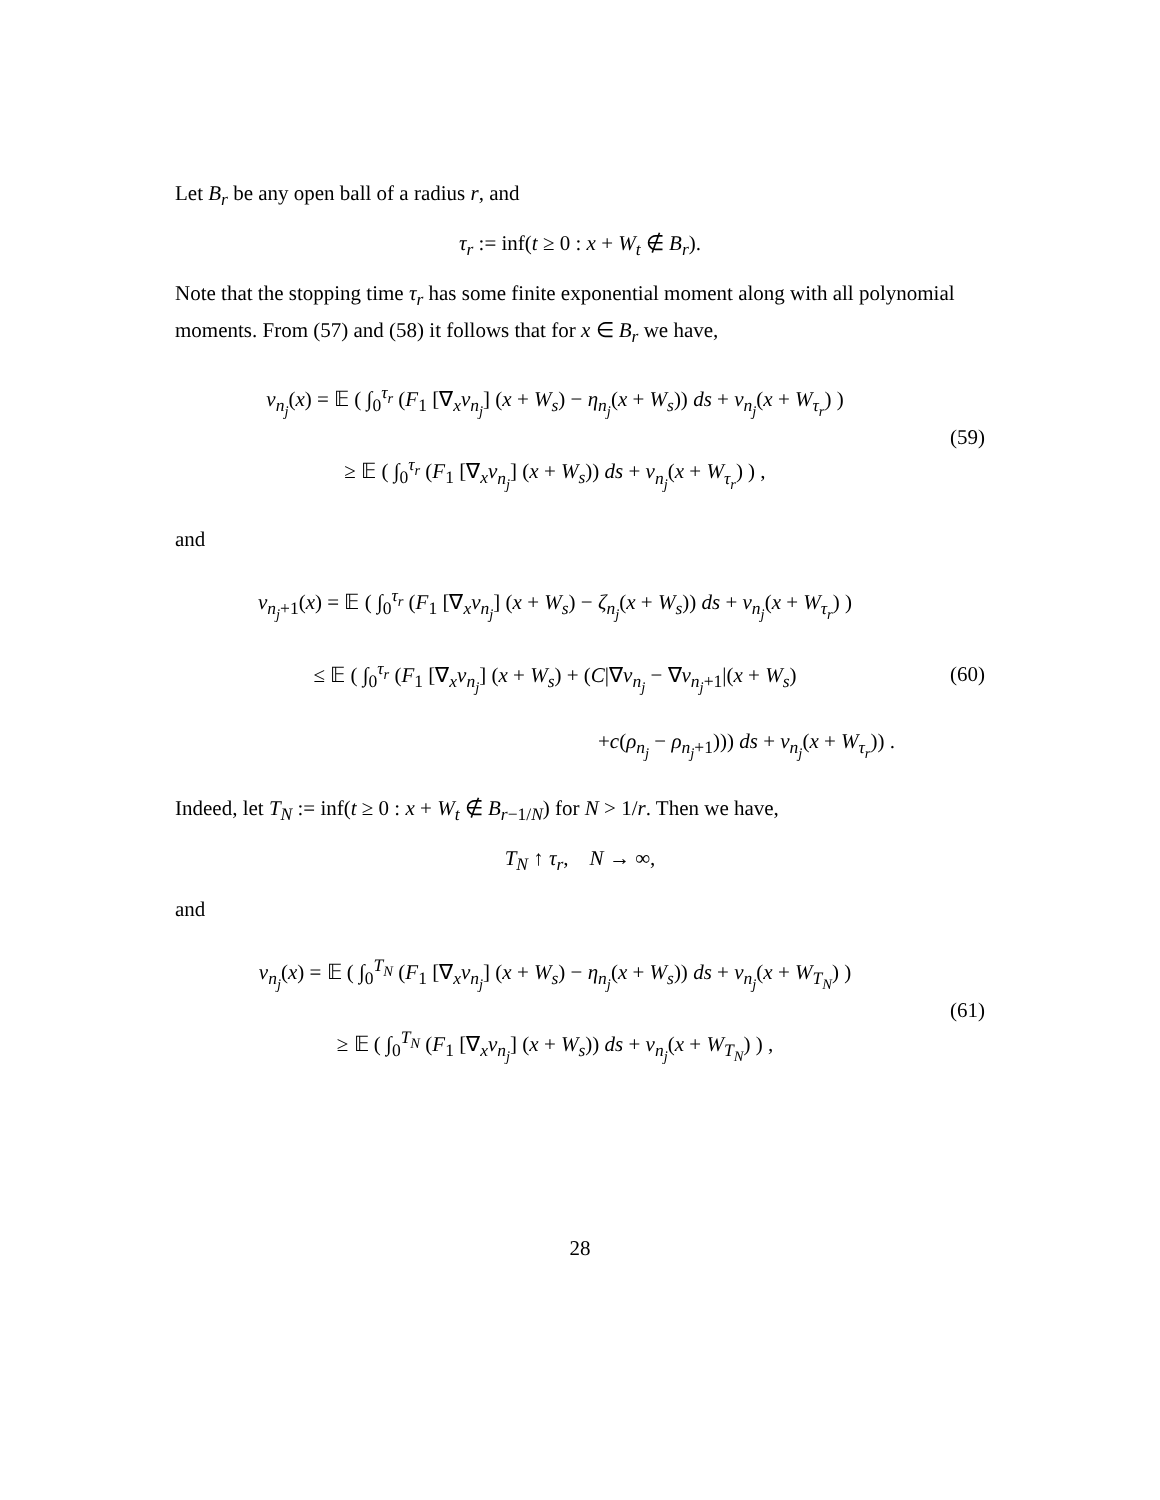Let B<sub>r</sub> be any open ball of a radius r, and
τ<sub>r</sub> := inf(t ≥ 0 : x + W<sub>t</sub> ∉ B<sub>r</sub>).
Note that the stopping time τ<sub>r</sub> has some finite exponential moment along with all polynomial moments. From (57) and (58) it follows that for x ∈ B<sub>r</sub> we have,
v<sub>n<sub>j</sub></sub>(x) = 𝔼 ( ∫<sub>0</sub><sup>τ<sub>r</sub></sup> (F<sub>1</sub> [∇<sub>x</sub>v<sub>n<sub>j</sub></sub>] (x + W<sub>s</sub>) − η<sub>n<sub>j</sub></sub>(x + W<sub>s</sub>)) ds + v<sub>n<sub>j</sub></sub>(x + W<sub>τ<sub>r</sub></sub>) )
≥ 𝔼 ( ∫<sub>0</sub><sup>τ<sub>r</sub></sup> (F<sub>1</sub> [∇<sub>x</sub>v<sub>n<sub>j</sub></sub>] (x + W<sub>s</sub>)) ds + v<sub>n<sub>j</sub></sub>(x + W<sub>τ<sub>r</sub></sub>) ) ,
(59)
and
v<sub>n<sub>j</sub>+1</sub>(x) = 𝔼 ( ∫<sub>0</sub><sup>τ<sub>r</sub></sup> (F<sub>1</sub> [∇<sub>x</sub>v<sub>n<sub>j</sub></sub>] (x + W<sub>s</sub>) − ζ<sub>n<sub>j</sub></sub>(x + W<sub>s</sub>)) ds + v<sub>n<sub>j</sub></sub>(x + W<sub>τ<sub>r</sub></sub>) )
≤ 𝔼 ( ∫<sub>0</sub><sup>τ<sub>r</sub></sup> (F<sub>1</sub> [∇<sub>x</sub>v<sub>n<sub>j</sub></sub>] (x + W<sub>s</sub>) + (C|∇v<sub>n<sub>j</sub></sub> − ∇v<sub>n<sub>j</sub>+1</sub>|(x + W<sub>s</sub>)
+c(ρ<sub>n<sub>j</sub></sub> − ρ<sub>n<sub>j</sub>+1</sub>))) ds + v<sub>n<sub>j</sub></sub>(x + W<sub>τ<sub>r</sub></sub>)) .
(60)
Indeed, let T<sub>N</sub> := inf(t ≥ 0 : x + W<sub>t</sub> ∉ B<sub>r−1/N</sub>) for N > 1/r. Then we have,
T<sub>N</sub> ↑ τ<sub>r</sub>, N → ∞,
and
v<sub>n<sub>j</sub></sub>(x) = 𝔼 ( ∫<sub>0</sub><sup>T<sub>N</sub></sup> (F<sub>1</sub> [∇<sub>x</sub>v<sub>n<sub>j</sub></sub>] (x + W<sub>s</sub>) − η<sub>n<sub>j</sub></sub>(x + W<sub>s</sub>)) ds + v<sub>n<sub>j</sub></sub>(x + W<sub>T<sub>N</sub></sub>) )
≥ 𝔼 ( ∫<sub>0</sub><sup>T<sub>N</sub></sup> (F<sub>1</sub> [∇<sub>x</sub>v<sub>n<sub>j</sub></sub>] (x + W<sub>s</sub>)) ds + v<sub>n<sub>j</sub></sub>(x + W<sub>T<sub>N</sub></sub>) ) ,
(61)
28